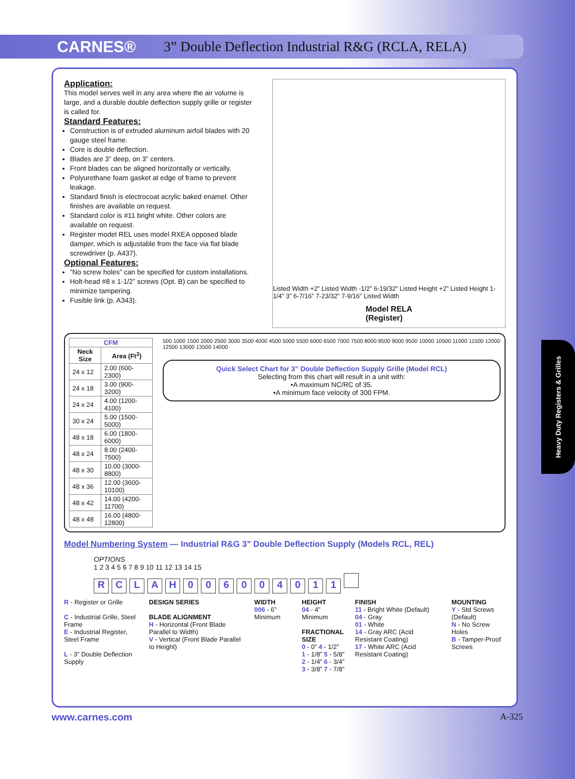CARNES®
3” Double Deflection Industrial R&G (RCLA, RELA)
Application:
This model serves well in any area where the air volume is large, and a durable double deflection supply grille or register is called for.
Standard Features:
Construction is of extruded aluminum airfoil blades with 20 gauge steel frame.
Core is double deflection.
Blades are 3” deep, on 3” centers.
Front blades can be aligned horizontally or vertically.
Polyurethane foam gasket at edge of frame to prevent leakage.
Standard finish is electrocoat acrylic baked enamel. Other finishes are available on request.
Standard color is #11 bright white. Other colors are available on request.
Register model REL uses model RXEA opposed blade damper, which is adjustable from the face via flat blade screwdriver (p. A437).
Optional Features:
”No screw holes” can be specified for custom installations.
Holt-head #8 x 1-1/2” screws (Opt. B) can be specified to minimize tampering.
Fusible link (p. A343).
Listed Width +2” Listed Width -1/2” 6-19/32” Listed Height +2” Listed Height 1-1/4” 3” 6-7/16” 7-23/32” 7-9/16” Listed Width
Model RELA
(Register)
| CFM | |
| --- | --- |
| Neck Size | Area (Ft<sup>2</sup>) |
| 24 x 12 | 2.00 (600-2300) |
| 24 x 18 | 3.00 (900-3200) |
| 24 x 24 | 4.00 (1200-4100) |
| 30 x 24 | 5.00 (1500-5000) |
| 48 x 18 | 6.00 (1800-6000) |
| 48 x 24 | 8.00 (2400-7500) |
| 48 x 30 | 10.00 (3000-8800) |
| 48 x 36 | 12.00 (3600-10100) |
| 48 x 42 | 14.00 (4200-11700) |
| 48 x 48 | 16.00 (4800-12800) |
500 1000 1500 2000 2500 3000 3500 4000 4500 5000 5500 6000 6500 7000 7500 8000 8500 9000 9500 10000 10500 11000 11500 12000 12500 13000 13500 14000
Quick Select Chart for 3” Double Deflection Supply Grille (Model RCL)
Selecting from this chart will result in a unit with:
•A maximum NC/RC of 35.
•A minimum face velocity of 300 FPM.
Model Numbering System — Industrial R&G 3” Double Deflection Supply (Models RCL, REL)
OPTIONS
1 2 3 4 5 6 7 8 9 10 11 12 13 14 15
RCLAH 006004011
R - Register or Grille
C - Industrial Grille, Steel Frame
E - Industrial Register, Steel Frame
L - 3” Double Deflection Supply
DESIGN SERIES
BLADE ALIGNMENT
H - Horizontal (Front Blade Parallel to Width)
V - Vertical (Front Blade Parallel to Height)
WIDTH
006 - 6” Minimum
HEIGHT
04 - 4” Minimum
FRACTIONAL SIZE
0 - 0” 4 - 1/2”
1 - 1/8” 5 - 5/8”
2 - 1/4” 6 - 3/4”
3 - 3/8” 7 - 7/8”
FINISH
11 - Bright White (Default)
04 - Gray
01 - White
14 - Gray ARC (Acid Resistant Coating)
17 - White ARC (Acid Resistant Coating)
MOUNTING
Y - Std Screws (Default)
N - No Screw Holes
B - Tamper-Proof Screws
www.carnes.com A-325
Heavy Duty Registers & Grilles